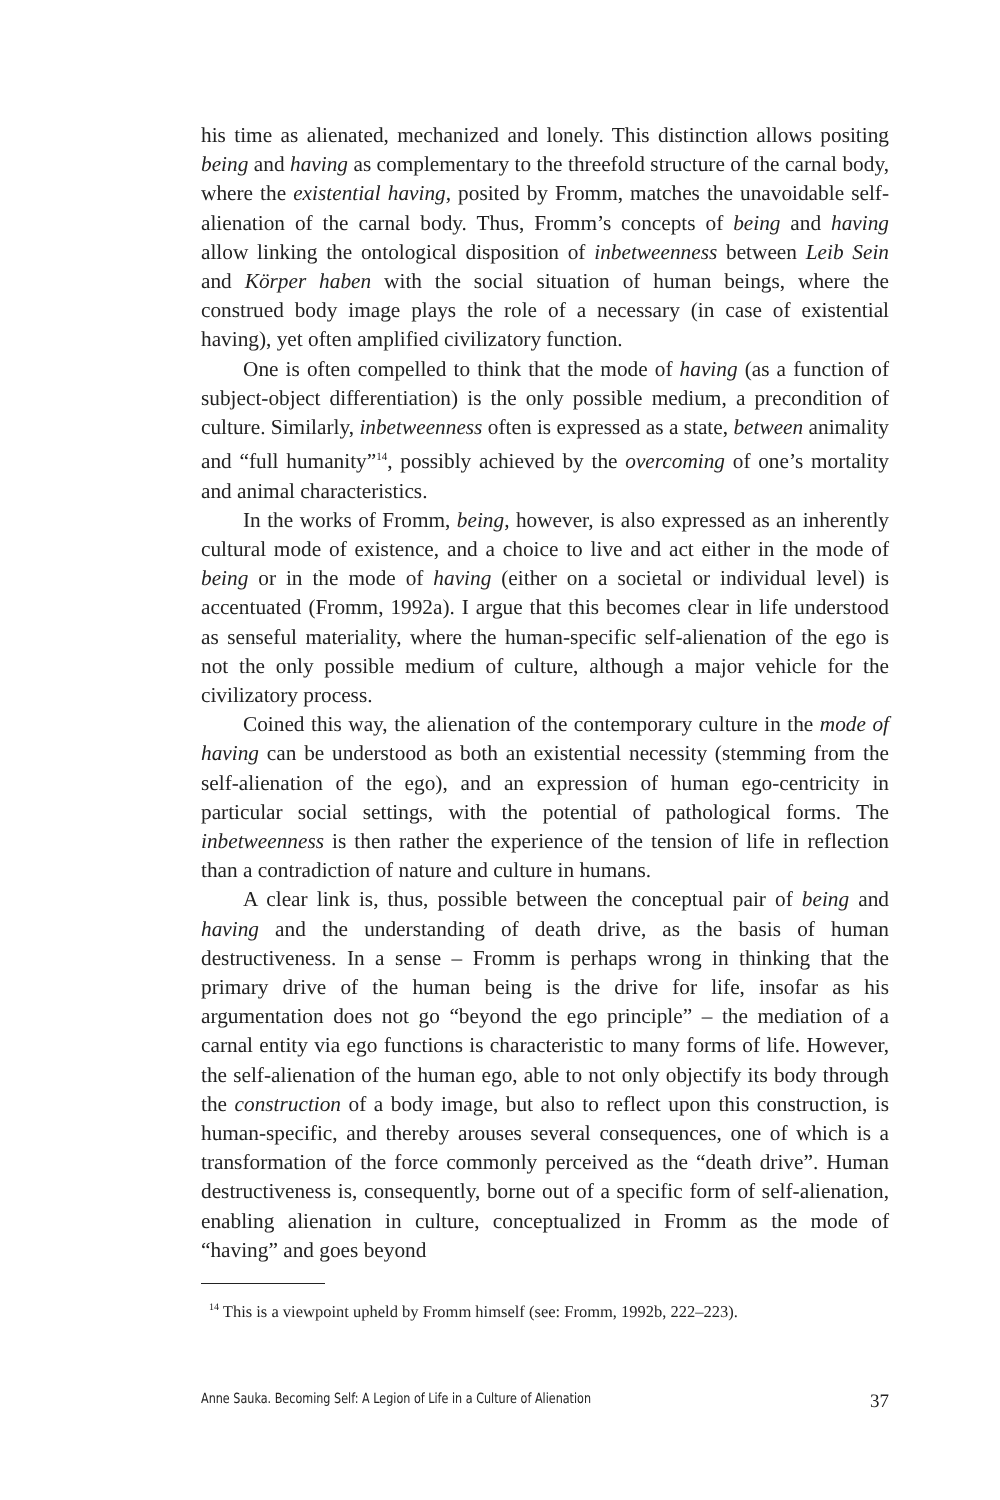his time as alienated, mechanized and lonely. This distinction allows positing being and having as complementary to the threefold structure of the carnal body, where the existential having, posited by Fromm, matches the unavoidable self-alienation of the carnal body. Thus, Fromm’s concepts of being and having allow linking the ontological disposition of inbetweenness between Leib Sein and Körper haben with the social situation of human beings, where the construed body image plays the role of a necessary (in case of existential having), yet often amplified civilizatory function.
One is often compelled to think that the mode of having (as a function of subject-object differentiation) is the only possible medium, a precondition of culture. Similarly, inbetweenness often is expressed as a state, between animality and “full humanity”<sup>14</sup>, possibly achieved by the overcoming of one’s mortality and animal characteristics.
In the works of Fromm, being, however, is also expressed as an inherently cultural mode of existence, and a choice to live and act either in the mode of being or in the mode of having (either on a societal or individual level) is accentuated (Fromm, 1992a). I argue that this becomes clear in life understood as senseful materiality, where the human-specific self-alienation of the ego is not the only possible medium of culture, although a major vehicle for the civilizatory process.
Coined this way, the alienation of the contemporary culture in the mode of having can be understood as both an existential necessity (stemming from the self-alienation of the ego), and an expression of human ego-centricity in particular social settings, with the potential of pathological forms. The inbetweenness is then rather the experience of the tension of life in reflection than a contradiction of nature and culture in humans.
A clear link is, thus, possible between the conceptual pair of being and having and the understanding of death drive, as the basis of human destructiveness. In a sense – Fromm is perhaps wrong in thinking that the primary drive of the human being is the drive for life, insofar as his argumentation does not go “beyond the ego principle” – the mediation of a carnal entity via ego functions is characteristic to many forms of life. However, the self-alienation of the human ego, able to not only objectify its body through the construction of a body image, but also to reflect upon this construction, is human-specific, and thereby arouses several consequences, one of which is a transformation of the force commonly perceived as the “death drive”. Human destructiveness is, consequently, borne out of a specific form of self-alienation, enabling alienation in culture, conceptualized in Fromm as the mode of “having” and goes beyond
<sup>14</sup> This is a viewpoint upheld by Fromm himself (see: Fromm, 1992b, 222–223).
Anne Sauka. Becoming Self: A Legion of Life in a Culture of Alienation 37